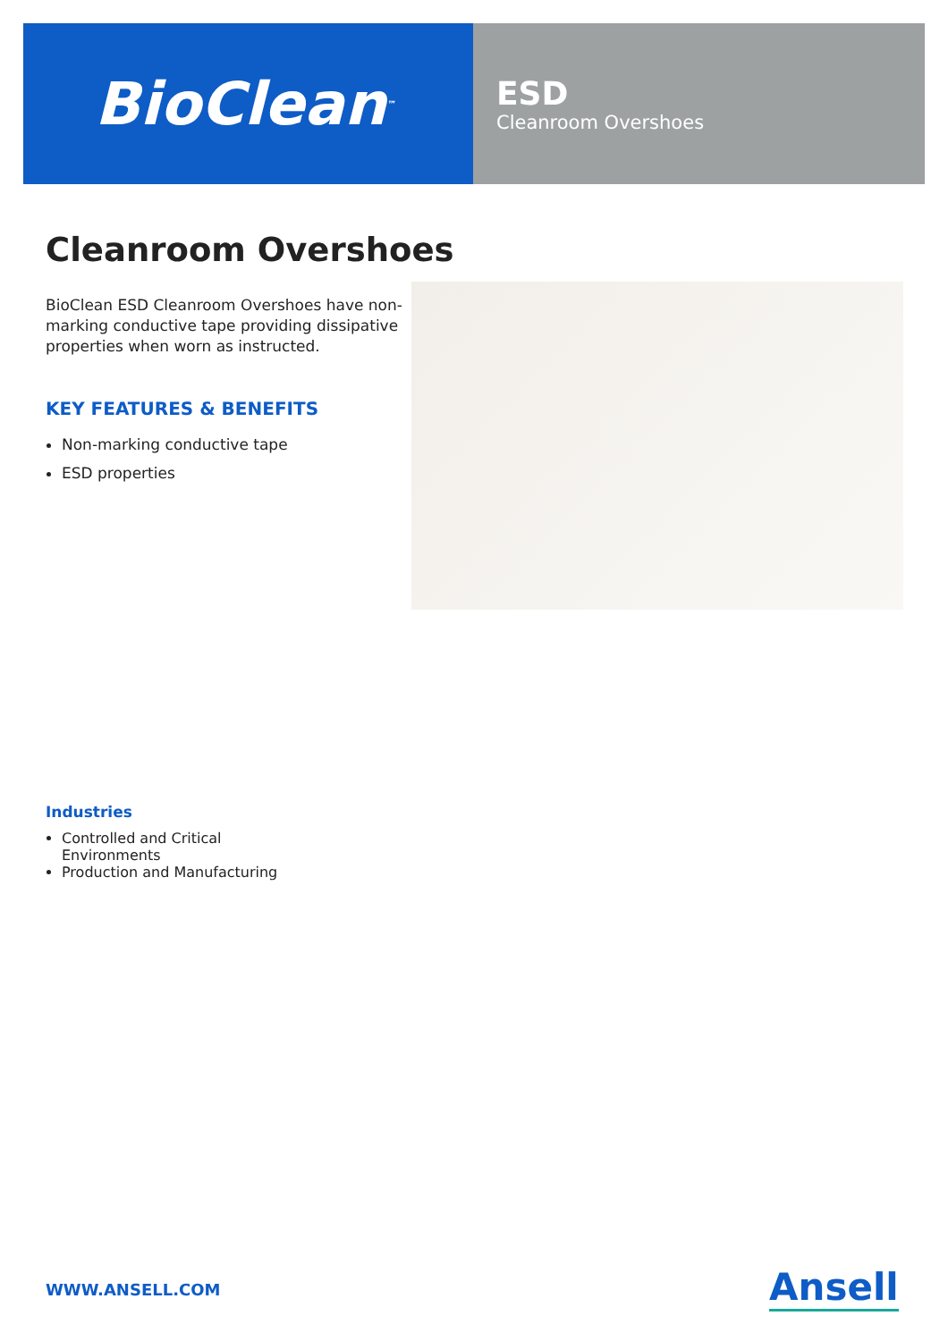BioClean<sup>™</sup>
ESD
Cleanroom Overshoes
Cleanroom Overshoes
BioClean ESD Cleanroom Overshoes have non-marking conductive tape providing dissipative properties when worn as instructed.
KEY FEATURES & BENEFITS
Non-marking conductive tape
ESD properties
Industries
Controlled and Critical Environments
Production and Manufacturing
WWW.ANSELL.COM Ansell